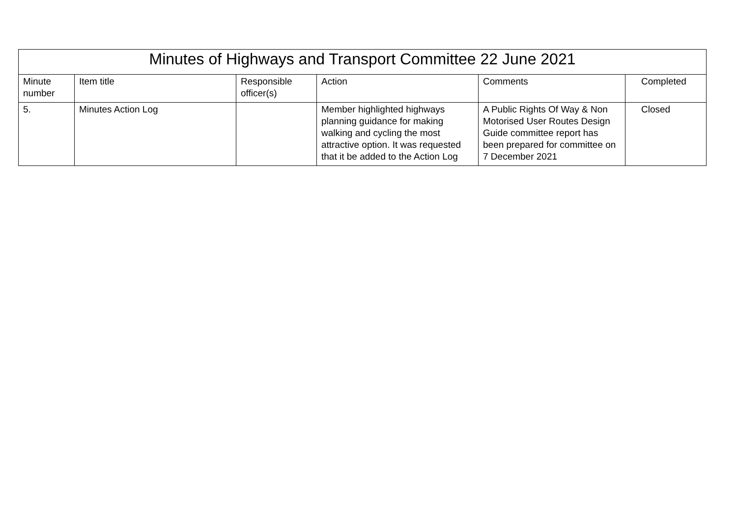| Minutes of Highways and Transport Committee 22 June 2021 | | | | | |
| --- | --- | --- | --- | --- | --- |
| Minute number | Item title | Responsible officer(s) | Action | Comments | Completed |
| 5. | Minutes Action Log | | Member highlighted highways planning guidance for making walking and cycling the most attractive option. It was requested that it be added to the Action Log | A Public Rights Of Way & Non Motorised User Routes Design Guide committee report has been prepared for committee on 7 December 2021 | Closed |